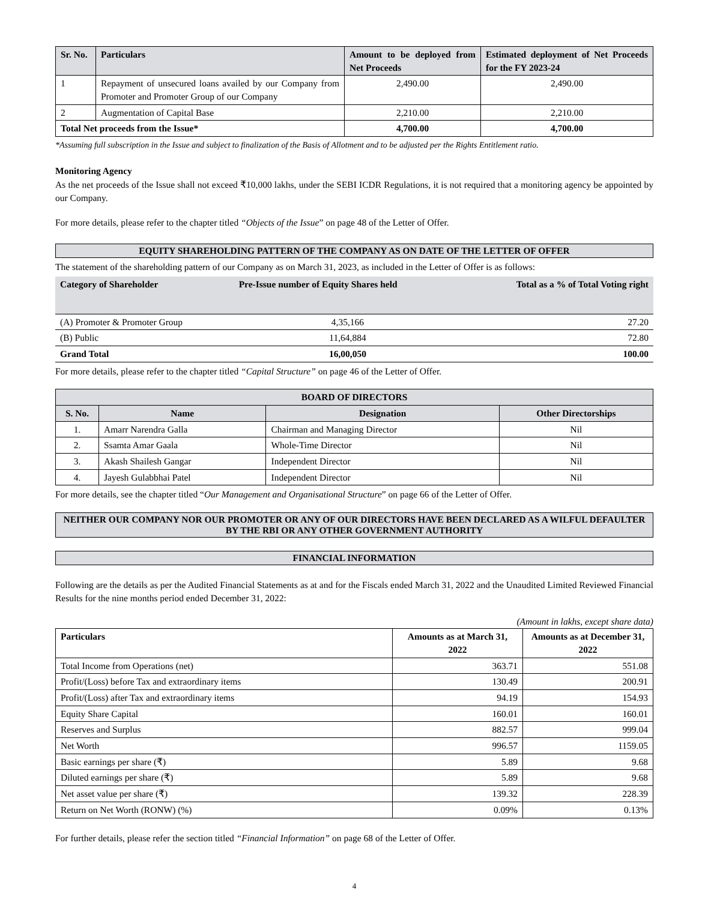| Sr. No. | Particulars | Amount to be deployed from Net Proceeds | Estimated deployment of Net Proceeds for the FY 2023-24 |
| --- | --- | --- | --- |
| 1 | Repayment of unsecured loans availed by our Company from Promoter and Promoter Group of our Company | 2,490.00 | 2,490.00 |
| 2 | Augmentation of Capital Base | 2,210.00 | 2,210.00 |
| Total Net proceeds from the Issue* | | 4,700.00 | 4,700.00 |
*Assuming full subscription in the Issue and subject to finalization of the Basis of Allotment and to be adjusted per the Rights Entitlement ratio.
Monitoring Agency
As the net proceeds of the Issue shall not exceed ₹10,000 lakhs, under the SEBI ICDR Regulations, it is not required that a monitoring agency be appointed by our Company.
For more details, please refer to the chapter titled “Objects of the Issue” on page 48 of the Letter of Offer.
EQUITY SHAREHOLDING PATTERN OF THE COMPANY AS ON DATE OF THE LETTER OF OFFER
The statement of the shareholding pattern of our Company as on March 31, 2023, as included in the Letter of Offer is as follows:
| Category of Shareholder | Pre-Issue number of Equity Shares held | Total as a % of Total Voting right |
| --- | --- | --- |
| (A) Promoter & Promoter Group | 4,35,166 | 27.20 |
| (B) Public | 11,64,884 | 72.80 |
| Grand Total | 16,00,050 | 100.00 |
For more details, please refer to the chapter titled “Capital Structure” on page 46 of the Letter of Offer.
| BOARD OF DIRECTORS | | | |
| --- | --- | --- | --- |
| S. No. | Name | Designation | Other Directorships |
| 1. | Amarr Narendra Galla | Chairman and Managing Director | Nil |
| 2. | Ssamta Amar Gaala | Whole-Time Director | Nil |
| 3. | Akash Shailesh Gangar | Independent Director | Nil |
| 4. | Jayesh Gulabbhai Patel | Independent Director | Nil |
For more details, see the chapter titled “Our Management and Organisational Structure” on page 66 of the Letter of Offer.
NEITHER OUR COMPANY NOR OUR PROMOTER OR ANY OF OUR DIRECTORS HAVE BEEN DECLARED AS A WILFUL DEFAULTER BY THE RBI OR ANY OTHER GOVERNMENT AUTHORITY
FINANCIAL INFORMATION
Following are the details as per the Audited Financial Statements as at and for the Fiscals ended March 31, 2022 and the Unaudited Limited Reviewed Financial Results for the nine months period ended December 31, 2022:
(Amount in lakhs, except share data)
| Particulars | Amounts as at March 31, 2022 | Amounts as at December 31, 2022 |
| --- | --- | --- |
| Total Income from Operations (net) | 363.71 | 551.08 |
| Profit/(Loss) before Tax and extraordinary items | 130.49 | 200.91 |
| Profit/(Loss) after Tax and extraordinary items | 94.19 | 154.93 |
| Equity Share Capital | 160.01 | 160.01 |
| Reserves and Surplus | 882.57 | 999.04 |
| Net Worth | 996.57 | 1159.05 |
| Basic earnings per share (₹) | 5.89 | 9.68 |
| Diluted earnings per share (₹) | 5.89 | 9.68 |
| Net asset value per share (₹) | 139.32 | 228.39 |
| Return on Net Worth (RONW) (%) | 0.09% | 0.13% |
For further details, please refer the section titled “Financial Information” on page 68 of the Letter of Offer.
4